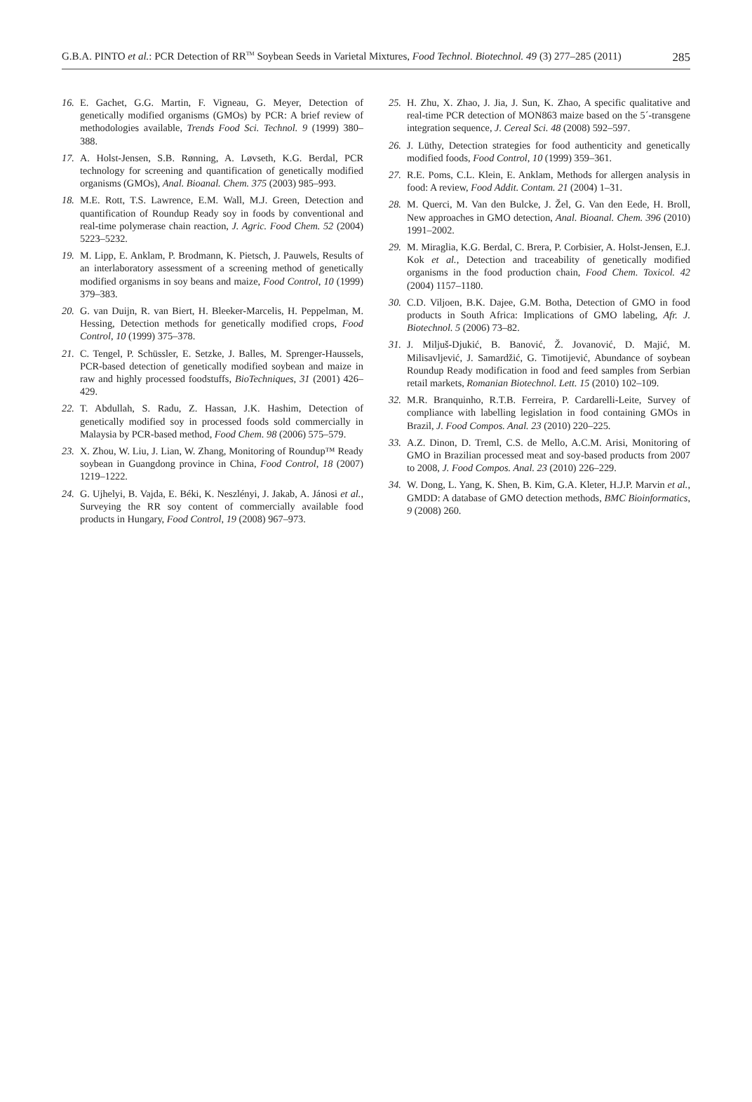G.B.A. PINTO et al.: PCR Detection of RR<sup>TM</sup> Soybean Seeds in Varietal Mixtures, Food Technol. Biotechnol. 49 (3) 277–285 (2011) 285
16. E. Gachet, G.G. Martin, F. Vigneau, G. Meyer, Detection of genetically modified organisms (GMOs) by PCR: A brief review of methodologies available, Trends Food Sci. Technol. 9 (1999) 380–388.
17. A. Holst-Jensen, S.B. Rønning, A. Løvseth, K.G. Berdal, PCR technology for screening and quantification of genetically modified organisms (GMOs), Anal. Bioanal. Chem. 375 (2003) 985–993.
18. M.E. Rott, T.S. Lawrence, E.M. Wall, M.J. Green, Detection and quantification of Roundup Ready soy in foods by conventional and real-time polymerase chain reaction, J. Agric. Food Chem. 52 (2004) 5223–5232.
19. M. Lipp, E. Anklam, P. Brodmann, K. Pietsch, J. Pauwels, Results of an interlaboratory assessment of a screening method of genetically modified organisms in soy beans and maize, Food Control, 10 (1999) 379–383.
20. G. van Duijn, R. van Biert, H. Bleeker-Marcelis, H. Peppelman, M. Hessing, Detection methods for genetically modified crops, Food Control, 10 (1999) 375–378.
21. C. Tengel, P. Schüssler, E. Setzke, J. Balles, M. Sprenger-Haussels, PCR-based detection of genetically modified soybean and maize in raw and highly processed foodstuffs, BioTechniques, 31 (2001) 426–429.
22. T. Abdullah, S. Radu, Z. Hassan, J.K. Hashim, Detection of genetically modified soy in processed foods sold commercially in Malaysia by PCR-based method, Food Chem. 98 (2006) 575–579.
23. X. Zhou, W. Liu, J. Lian, W. Zhang, Monitoring of Roundup™ Ready soybean in Guangdong province in China, Food Control, 18 (2007) 1219–1222.
24. G. Ujhelyi, B. Vajda, E. Béki, K. Neszlényi, J. Jakab, A. Jánosi et al., Surveying the RR soy content of commercially available food products in Hungary, Food Control, 19 (2008) 967–973.
25. H. Zhu, X. Zhao, J. Jia, J. Sun, K. Zhao, A specific qualitative and real-time PCR detection of MON863 maize based on the 5´-transgene integration sequence, J. Cereal Sci. 48 (2008) 592–597.
26. J. Lüthy, Detection strategies for food authenticity and genetically modified foods, Food Control, 10 (1999) 359–361.
27. R.E. Poms, C.L. Klein, E. Anklam, Methods for allergen analysis in food: A review, Food Addit. Contam. 21 (2004) 1–31.
28. M. Querci, M. Van den Bulcke, J. Žel, G. Van den Eede, H. Broll, New approaches in GMO detection, Anal. Bioanal. Chem. 396 (2010) 1991–2002.
29. M. Miraglia, K.G. Berdal, C. Brera, P. Corbisier, A. Holst-Jensen, E.J. Kok et al., Detection and traceability of genetically modified organisms in the food production chain, Food Chem. Toxicol. 42 (2004) 1157–1180.
30. C.D. Viljoen, B.K. Dajee, G.M. Botha, Detection of GMO in food products in South Africa: Implications of GMO labeling, Afr. J. Biotechnol. 5 (2006) 73–82.
31. J. Miljuš-Djukić, B. Banović, Ž. Jovanović, D. Majić, M. Milisavljević, J. Samardžić, G. Timotijević, Abundance of soybean Roundup Ready modification in food and feed samples from Serbian retail markets, Romanian Biotechnol. Lett. 15 (2010) 102–109.
32. M.R. Branquinho, R.T.B. Ferreira, P. Cardarelli-Leite, Survey of compliance with labelling legislation in food containing GMOs in Brazil, J. Food Compos. Anal. 23 (2010) 220–225.
33. A.Z. Dinon, D. Treml, C.S. de Mello, A.C.M. Arisi, Monitoring of GMO in Brazilian processed meat and soy-based products from 2007 to 2008, J. Food Compos. Anal. 23 (2010) 226–229.
34. W. Dong, L. Yang, K. Shen, B. Kim, G.A. Kleter, H.J.P. Marvin et al., GMDD: A database of GMO detection methods, BMC Bioinformatics, 9 (2008) 260.